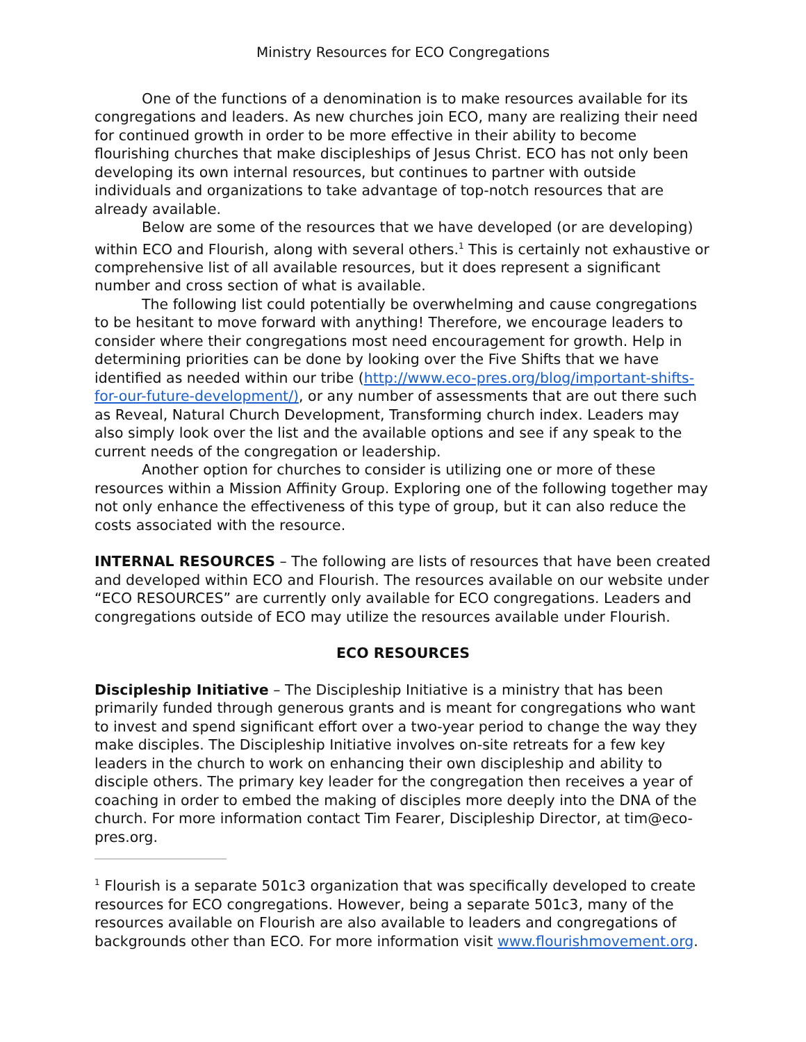Ministry Resources for ECO Congregations
One of the functions of a denomination is to make resources available for its congregations and leaders. As new churches join ECO, many are realizing their need for continued growth in order to be more effective in their ability to become flourishing churches that make discipleships of Jesus Christ. ECO has not only been developing its own internal resources, but continues to partner with outside individuals and organizations to take advantage of top-notch resources that are already available.
Below are some of the resources that we have developed (or are developing) within ECO and Flourish, along with several others.<sup>1</sup> This is certainly not exhaustive or comprehensive list of all available resources, but it does represent a significant number and cross section of what is available.
The following list could potentially be overwhelming and cause congregations to be hesitant to move forward with anything! Therefore, we encourage leaders to consider where their congregations most need encouragement for growth. Help in determining priorities can be done by looking over the Five Shifts that we have identified as needed within our tribe (http://www.eco-pres.org/blog/important-shifts-for-our-future-development/), or any number of assessments that are out there such as Reveal, Natural Church Development, Transforming church index. Leaders may also simply look over the list and the available options and see if any speak to the current needs of the congregation or leadership.
Another option for churches to consider is utilizing one or more of these resources within a Mission Affinity Group. Exploring one of the following together may not only enhance the effectiveness of this type of group, but it can also reduce the costs associated with the resource.
INTERNAL RESOURCES – The following are lists of resources that have been created and developed within ECO and Flourish. The resources available on our website under “ECO RESOURCES” are currently only available for ECO congregations. Leaders and congregations outside of ECO may utilize the resources available under Flourish.
ECO RESOURCES
Discipleship Initiative – The Discipleship Initiative is a ministry that has been primarily funded through generous grants and is meant for congregations who want to invest and spend significant effort over a two-year period to change the way they make disciples. The Discipleship Initiative involves on-site retreats for a few key leaders in the church to work on enhancing their own discipleship and ability to disciple others. The primary key leader for the congregation then receives a year of coaching in order to embed the making of disciples more deeply into the DNA of the church. For more information contact Tim Fearer, Discipleship Director, at tim@eco-pres.org.
<sup>1</sup> Flourish is a separate 501c3 organization that was specifically developed to create resources for ECO congregations. However, being a separate 501c3, many of the resources available on Flourish are also available to leaders and congregations of backgrounds other than ECO. For more information visit www.flourishmovement.org.